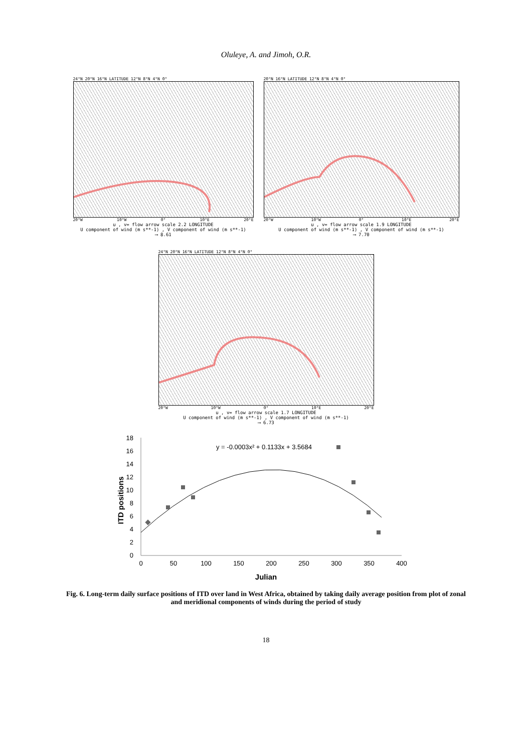Oluleye, A. and Jimoh, O.R.
24°N 20°N 16°N LATITUDE 12°N 8°N 4°N 0°
20°W 10°W 0° 10°E 20°E
u , v= flow arrow scale 2.2 LONGITUDE
U component of wind (m s**-1) , V component of wind (m s**-1)
⟶ 8.61
20°N 16°N LATITUDE 12°N 8°N 4°N 0°
20°W 10°W 0° 10°E 20°E
u , v= flow arrow scale 1.9 LONGITUDE
U component of wind (m s**-1) , V component of wind (m s**-1)
⟶ 7.70
24°N 20°N 16°N LATITUDE 12°N 8°N 4°N 0°
20°W 10°W 0° 10°E 20°E
u , v= flow arrow scale 1.7 LONGITUDE
U component of wind (m s**-1) , V component of wind (m s**-1)
⟶ 6.73
18
16
14
12
10
8
6
4
2
0
ITD positions
0
50
100
150
200
250
300
350
400
y = -0.0003x² + 0.1133x + 3.5684
Julian
Fig. 6. Long-term daily surface positions of ITD over land in West Africa, obtained by taking daily average position from plot of zonal and meridional components of winds during the period of study
18